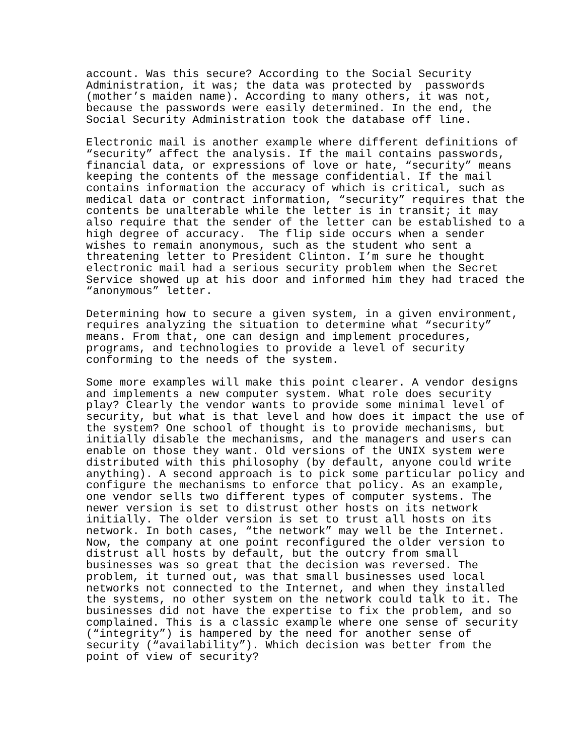account. Was this secure? According to the Social Security Administration, it was; the data was protected by passwords (mother’s maiden name). According to many others, it was not, because the passwords were easily determined. In the end, the Social Security Administration took the database off line.
Electronic mail is another example where different definitions of “security” affect the analysis. If the mail contains passwords, financial data, or expressions of love or hate, “security” means keeping the contents of the message confidential. If the mail contains information the accuracy of which is critical, such as medical data or contract information, “security” requires that the contents be unalterable while the letter is in transit; it may also require that the sender of the letter can be established to a high degree of accuracy. The flip side occurs when a sender wishes to remain anonymous, such as the student who sent a threatening letter to President Clinton. I’m sure he thought electronic mail had a serious security problem when the Secret Service showed up at his door and informed him they had traced the “anonymous” letter.
Determining how to secure a given system, in a given environment, requires analyzing the situation to determine what “security” means. From that, one can design and implement procedures, programs, and technologies to provide a level of security conforming to the needs of the system.
Some more examples will make this point clearer. A vendor designs and implements a new computer system. What role does security play? Clearly the vendor wants to provide some minimal level of security, but what is that level and how does it impact the use of the system? One school of thought is to provide mechanisms, but initially disable the mechanisms, and the managers and users can enable on those they want. Old versions of the UNIX system were distributed with this philosophy (by default, anyone could write anything). A second approach is to pick some particular policy and configure the mechanisms to enforce that policy. As an example, one vendor sells two different types of computer systems. The newer version is set to distrust other hosts on its network initially. The older version is set to trust all hosts on its network. In both cases, “the network” may well be the Internet. Now, the company at one point reconfigured the older version to distrust all hosts by default, but the outcry from small businesses was so great that the decision was reversed. The problem, it turned out, was that small businesses used local networks not connected to the Internet, and when they installed the systems, no other system on the network could talk to it. The businesses did not have the expertise to fix the problem, and so complained. This is a classic example where one sense of security (“integrity”) is hampered by the need for another sense of security (“availability”). Which decision was better from the point of view of security?